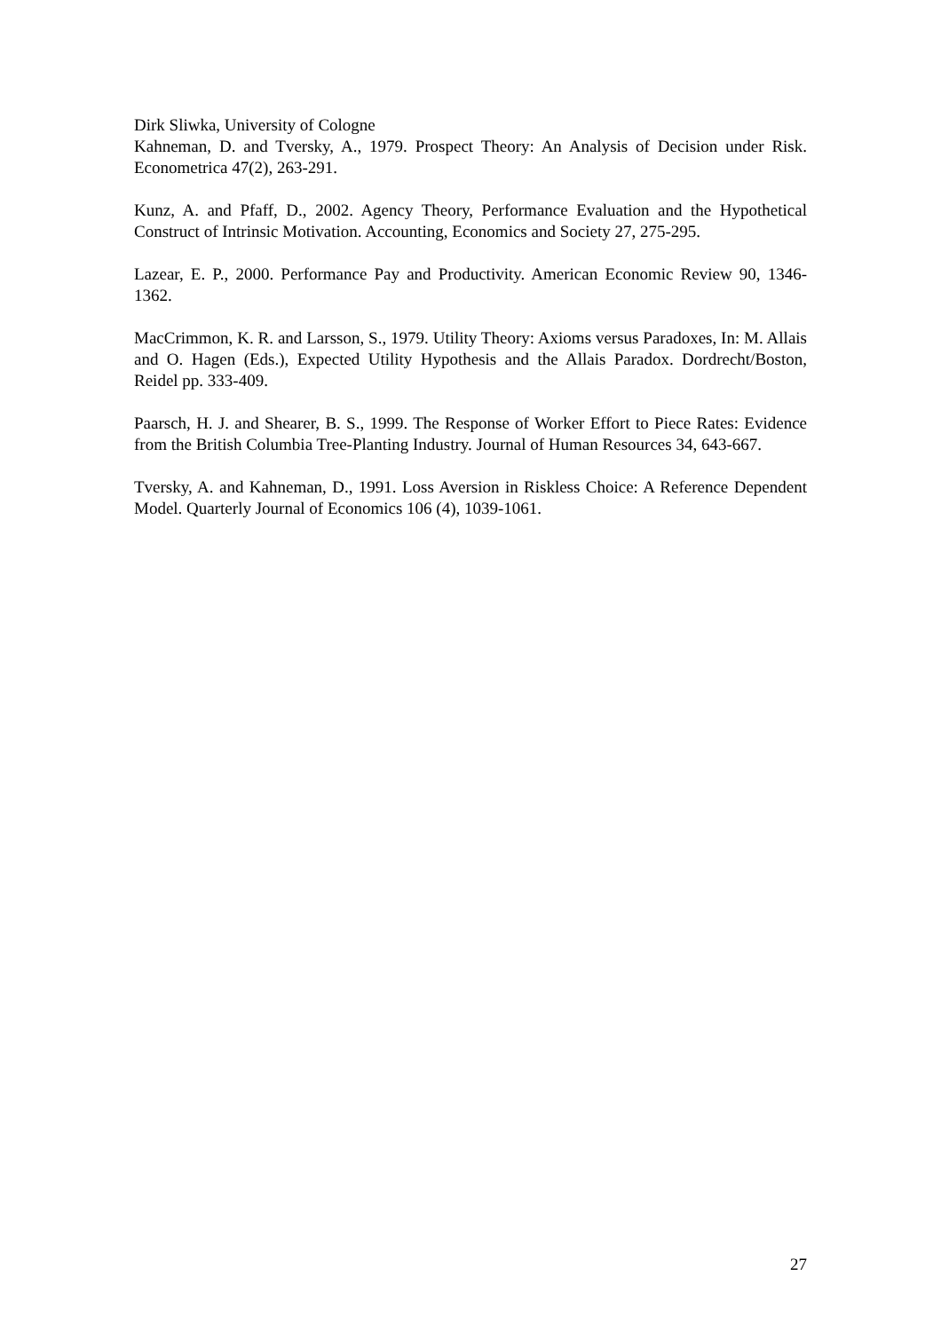Dirk Sliwka, University of Cologne
Kahneman, D. and Tversky, A., 1979. Prospect Theory: An Analysis of Decision under Risk. Econometrica 47(2), 263-291.
Kunz, A. and Pfaff, D., 2002. Agency Theory, Performance Evaluation and the Hypothetical Construct of Intrinsic Motivation. Accounting, Economics and Society 27, 275-295.
Lazear, E. P., 2000. Performance Pay and Productivity. American Economic Review 90, 1346-1362.
MacCrimmon, K. R. and Larsson, S., 1979. Utility Theory: Axioms versus Paradoxes, In: M. Allais and O. Hagen (Eds.), Expected Utility Hypothesis and the Allais Paradox. Dordrecht/Boston, Reidel pp. 333-409.
Paarsch, H. J. and Shearer, B. S., 1999. The Response of Worker Effort to Piece Rates: Evidence from the British Columbia Tree-Planting Industry. Journal of Human Resources 34, 643-667.
Tversky, A. and Kahneman, D., 1991. Loss Aversion in Riskless Choice: A Reference Dependent Model. Quarterly Journal of Economics 106 (4), 1039-1061.
27